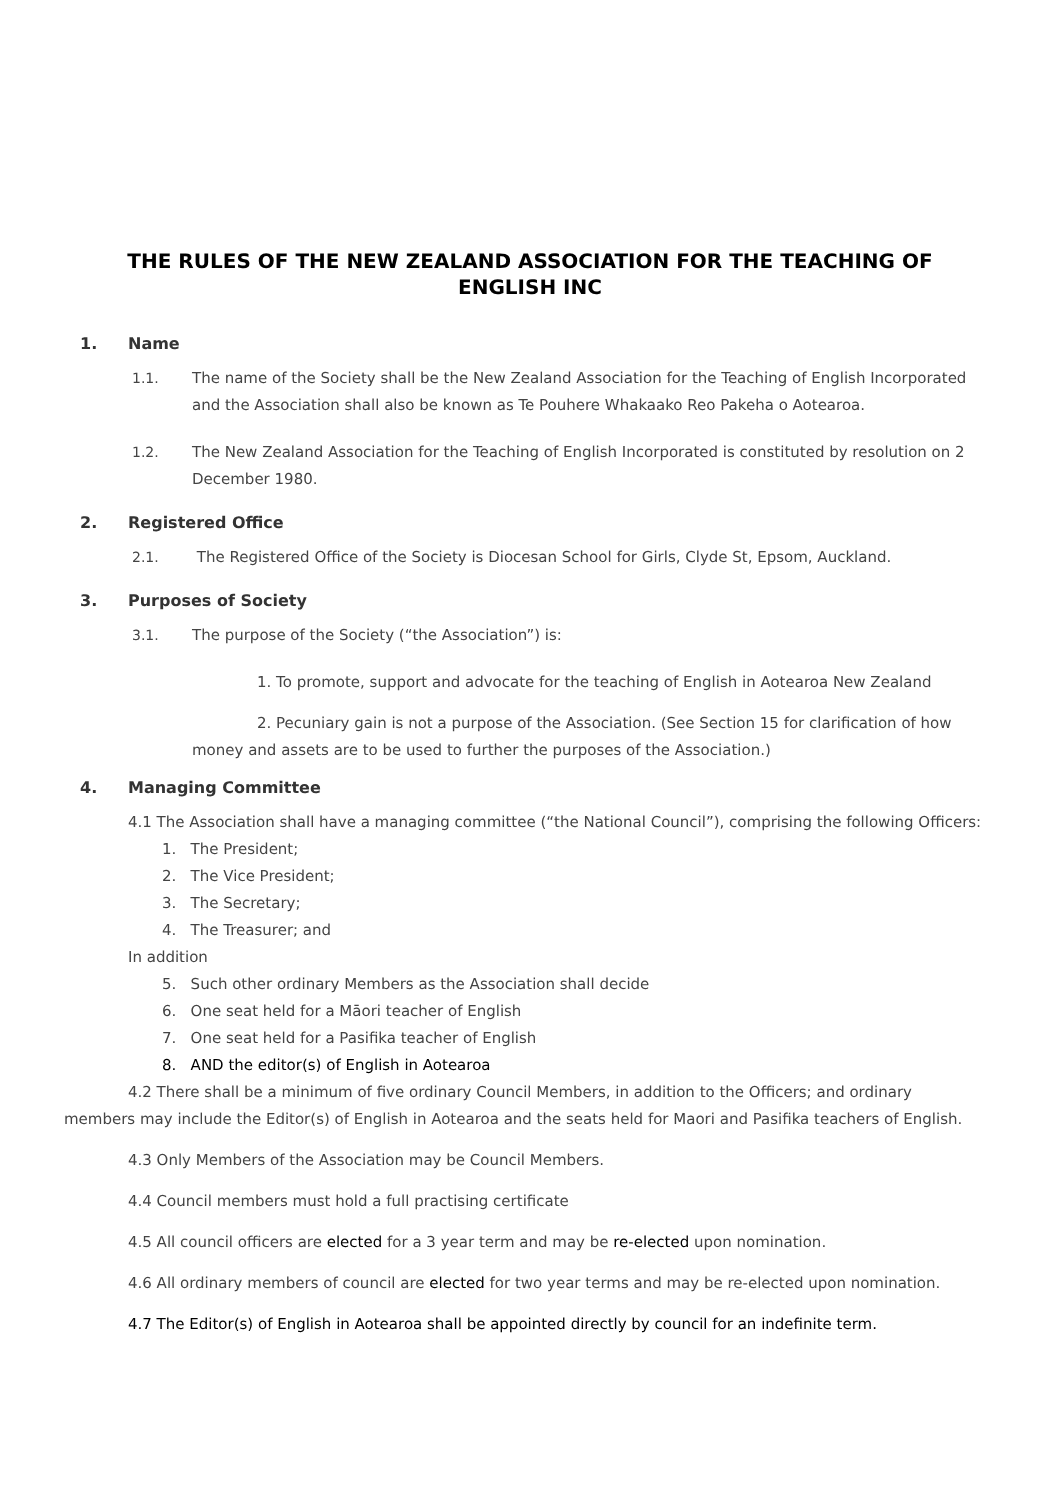THE RULES OF THE NEW ZEALAND ASSOCIATION FOR THE TEACHING OF ENGLISH INC
1. Name
1.1. The name of the Society shall be the New Zealand Association for the Teaching of English Incorporated and the Association shall also be known as Te Pouhere Whakaako Reo Pakeha o Aotearoa.
1.2. The New Zealand Association for the Teaching of English Incorporated is constituted by resolution on 2 December 1980.
2. Registered Office
2.1. The Registered Office of the Society is Diocesan School for Girls, Clyde St, Epsom, Auckland.
3. Purposes of Society
3.1. The purpose of the Society (“the Association”) is:
1. To promote, support and advocate for the teaching of English in Aotearoa New Zealand
2. Pecuniary gain is not a purpose of the Association. (See Section 15 for clarification of how money and assets are to be used to further the purposes of the Association.)
4. Managing Committee
4.1 The Association shall have a managing committee (“the National Council”), comprising the following Officers:
1. The President;
2. The Vice President;
3. The Secretary;
4. The Treasurer; and
In addition
5. Such other ordinary Members as the Association shall decide
6. One seat held for a Māori teacher of English
7. One seat held for a Pasifika teacher of English
8. AND the editor(s) of English in Aotearoa
4.2 There shall be a minimum of five ordinary Council Members, in addition to the Officers; and ordinary members may include the Editor(s) of English in Aotearoa and the seats held for Maori and Pasifika teachers of English.
4.3 Only Members of the Association may be Council Members.
4.4 Council members must hold a full practising certificate
4.5 All council officers are elected for a 3 year term and may be re-elected upon nomination.
4.6 All ordinary members of council are elected for two year terms and may be re-elected upon nomination.
4.7 The Editor(s) of English in Aotearoa shall be appointed directly by council for an indefinite term.